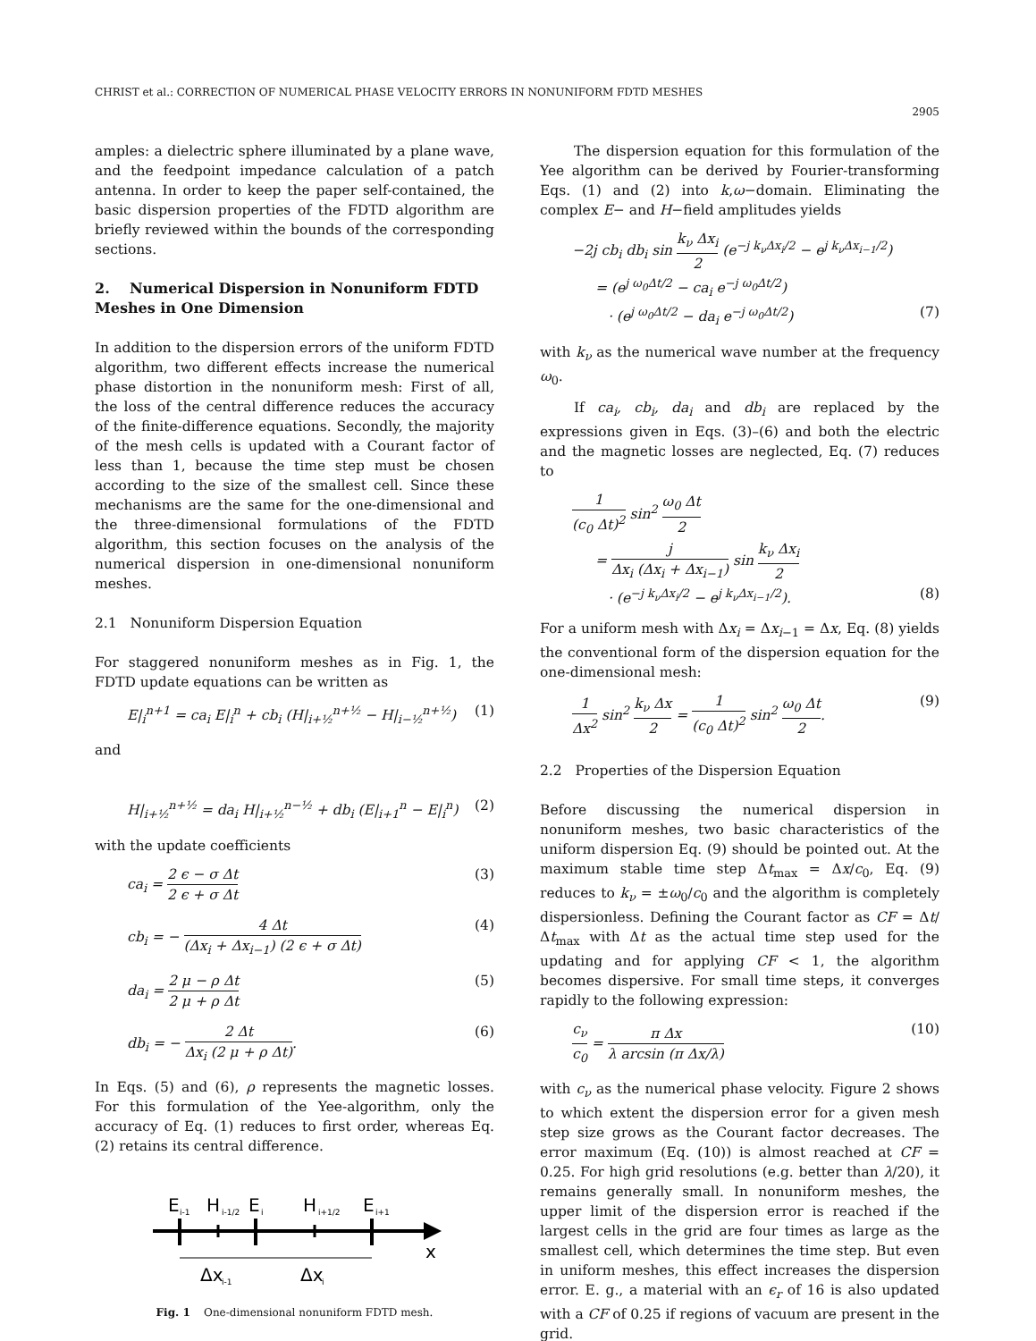CHRIST et al.: CORRECTION OF NUMERICAL PHASE VELOCITY ERRORS IN NONUNIFORM FDTD MESHES
2905
amples: a dielectric sphere illuminated by a plane wave, and the feedpoint impedance calculation of a patch antenna. In order to keep the paper self-contained, the basic dispersion properties of the FDTD algorithm are briefly reviewed within the bounds of the corresponding sections.
2. Numerical Dispersion in Nonuniform FDTD Meshes in One Dimension
In addition to the dispersion errors of the uniform FDTD algorithm, two different effects increase the numerical phase distortion in the nonuniform mesh: First of all, the loss of the central difference reduces the accuracy of the finite-difference equations. Secondly, the majority of the mesh cells is updated with a Courant factor of less than 1, because the time step must be chosen according to the size of the smallest cell. Since these mechanisms are the same for the one-dimensional and the three-dimensional formulations of the FDTD algorithm, this section focuses on the analysis of the numerical dispersion in one-dimensional nonuniform meshes.
2.1 Nonuniform Dispersion Equation
For staggered nonuniform meshes as in Fig. 1, the FDTD update equations can be written as
E|<sub>i</sub><sup>n+1</sup> = ca<sub>i</sub> E|<sub>i</sub><sup>n</sup> + cb<sub>i</sub> (H|<sub>i+½</sub><sup>n+½</sup> − H|<sub>i−½</sub><sup>n+½</sup>) (1)
and
H|<sub>i+½</sub><sup>n+½</sup> = da<sub>i</sub> H|<sub>i+½</sub><sup>n−½</sup> + db<sub>i</sub> (E|<sub>i+1</sub><sup>n</sup> − E|<sub>i</sub><sup>n</sup>) (2)
with the update coefficients
ca<sub>i</sub> = 2 ϵ − σ Δt 2 ϵ + σ Δt (3)
cb<sub>i</sub> = − 4 Δt (Δx<sub>i</sub> + Δx<sub>i−1</sub>) (2 ϵ + σ Δt) (4)
da<sub>i</sub> = 2 μ − ρ Δt 2 μ + ρ Δt (5)
db<sub>i</sub> = − 2 Δt Δx<sub>i</sub> (2 μ + ρ Δt). (6)
In Eqs. (5) and (6), ρ represents the magnetic losses. For this formulation of the Yee-algorithm, only the accuracy of Eq. (1) reduces to first order, whereas Eq. (2) retains its central difference.
E
i-1
H
i-1/2
E
i
H
i+1/2
E
i+1
x
Δx
i-1
Δx
i
Fig. 1 One-dimensional nonuniform FDTD mesh.
The dispersion equation for this formulation of the Yee algorithm can be derived by Fourier-transforming Eqs. (1) and (2) into k,ω−domain. Eliminating the complex E− and H−field amplitudes yields
−2j cb<sub>i</sub> db<sub>i</sub> sin k<sub>ν</sub> Δx<sub>i</sub> 2 (e<sup>−j k<sub>ν</sub>Δx<sub>i</sub>/2</sup> − e<sup>j k<sub>ν</sub>Δx<sub>i−1</sub>/2</sup>)
= (e<sup>j ω<sub>0</sub>Δt/2</sup> − ca<sub>i</sub> e<sup>−j ω<sub>0</sub>Δt/2</sup>)
· (e<sup>j ω<sub>0</sub>Δt/2</sup> − da<sub>i</sub> e<sup>−j ω<sub>0</sub>Δt/2</sup>) (7)
with k<sub>ν</sub> as the numerical wave number at the frequency ω<sub>0</sub>.
If ca<sub>i</sub>, cb<sub>i</sub>, da<sub>i</sub> and db<sub>i</sub> are replaced by the expressions given in Eqs. (3)–(6) and both the electric and the magnetic losses are neglected, Eq. (7) reduces to
1 (c<sub>0</sub> Δt)<sup>2</sup> sin<sup>2</sup> ω<sub>0</sub> Δt 2
= j Δx<sub>i</sub> (Δx<sub>i</sub> + Δx<sub>i−1</sub>) sin k<sub>ν</sub> Δx<sub>i</sub> 2
· (e<sup>−j k<sub>ν</sub>Δx<sub>i</sub>/2</sup> − e<sup>j k<sub>ν</sub>Δx<sub>i−1</sub>/2</sup>). (8)
For a uniform mesh with Δx<sub>i</sub> = Δx<sub>i−1</sub> = Δx, Eq. (8) yields the conventional form of the dispersion equation for the one-dimensional mesh:
1 Δx<sup>2</sup> sin<sup>2</sup> k<sub>ν</sub> Δx 2 = 1 (c<sub>0</sub> Δt)<sup>2</sup> sin<sup>2</sup> ω<sub>0</sub> Δt 2. (9)
2.2 Properties of the Dispersion Equation
Before discussing the numerical dispersion in nonuniform meshes, two basic characteristics of the uniform dispersion Eq. (9) should be pointed out. At the maximum stable time step Δt<sub>max</sub> = Δx/c<sub>0</sub>, Eq. (9) reduces to k<sub>ν</sub> = ±ω<sub>0</sub>/c<sub>0</sub> and the algorithm is completely dispersionless. Defining the Courant factor as CF = Δt/Δt<sub>max</sub> with Δt as the actual time step used for the updating and for applying CF < 1, the algorithm becomes dispersive. For small time steps, it converges rapidly to the following expression:
c<sub>ν</sub> c<sub>0</sub> = π Δx λ arcsin (π Δx/λ) (10)
with c<sub>ν</sub> as the numerical phase velocity. Figure 2 shows to which extent the dispersion error for a given mesh step size grows as the Courant factor decreases. The error maximum (Eq. (10)) is almost reached at CF = 0.25. For high grid resolutions (e.g. better than λ/20), it remains generally small. In nonuniform meshes, the upper limit of the dispersion error is reached if the largest cells in the grid are four times as large as the smallest cell, which determines the time step. But even in uniform meshes, this effect increases the dispersion error. E. g., a material with an ϵ<sub>r</sub> of 16 is also updated with a CF of 0.25 if regions of vacuum are present in the grid.